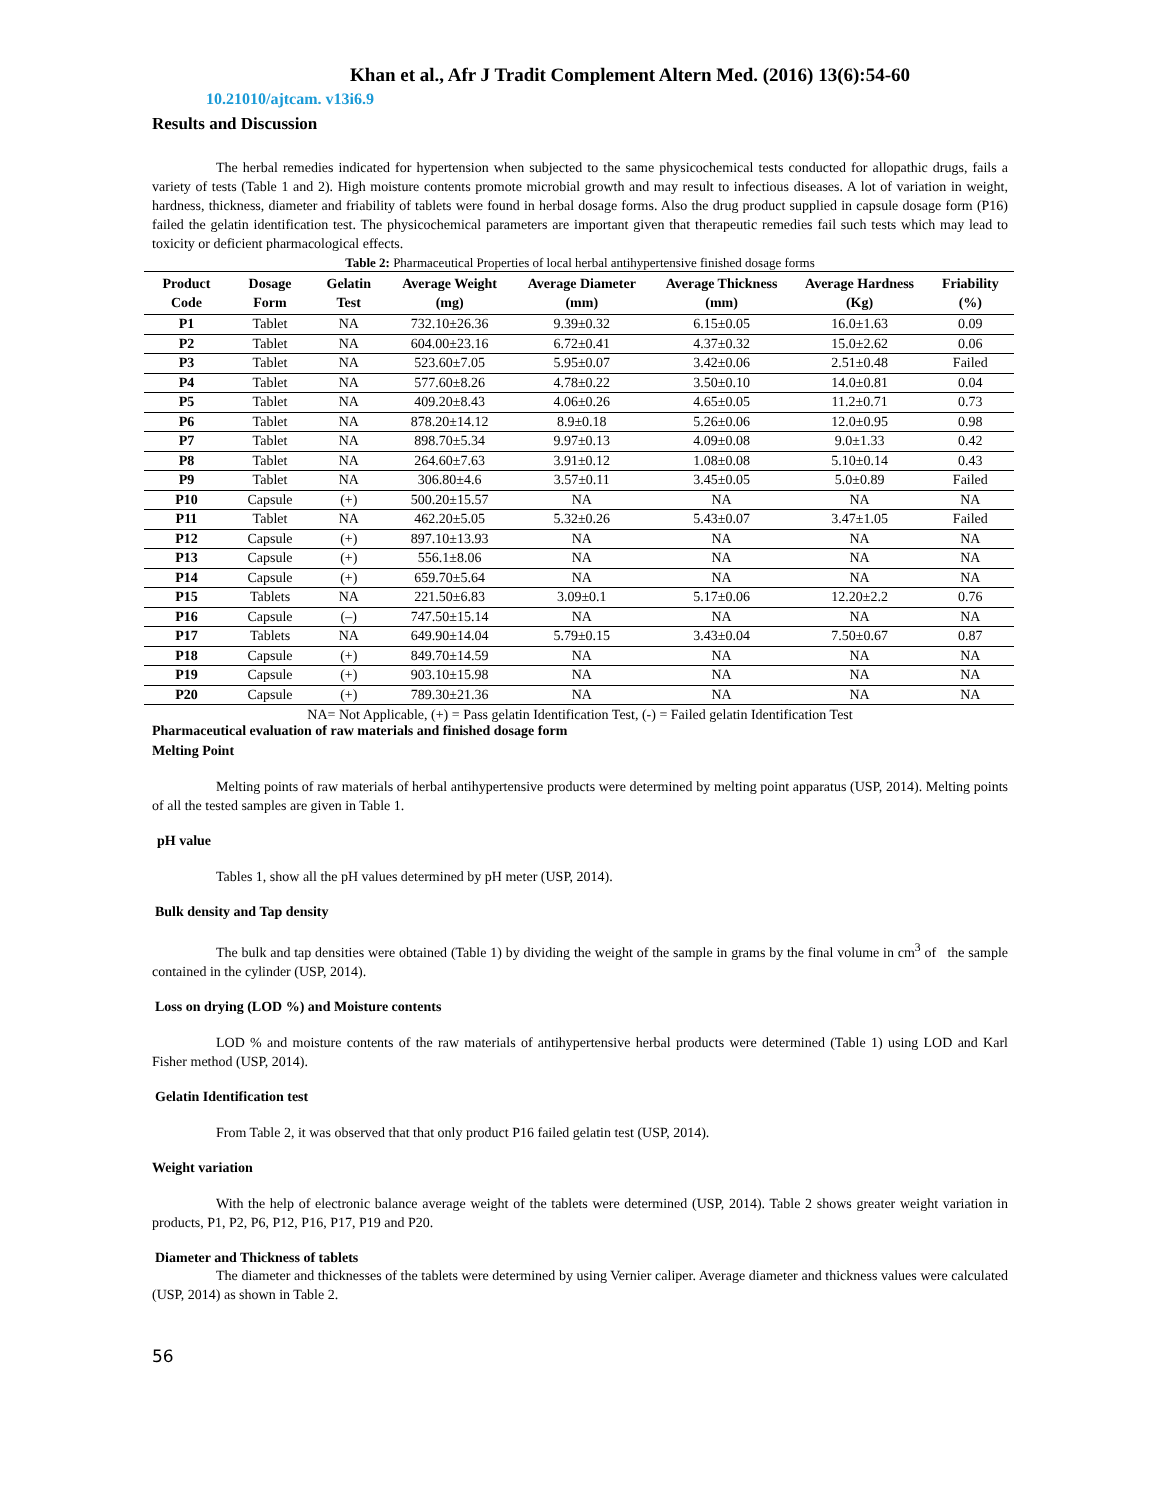Khan et al., Afr J Tradit Complement Altern Med. (2016) 13(6):54-60
10.21010/ajtcam. v13i6.9
Results and Discussion
The herbal remedies indicated for hypertension when subjected to the same physicochemical tests conducted for allopathic drugs, fails a variety of tests (Table 1 and 2). High moisture contents promote microbial growth and may result to infectious diseases. A lot of variation in weight, hardness, thickness, diameter and friability of tablets were found in herbal dosage forms. Also the drug product supplied in capsule dosage form (P16) failed the gelatin identification test. The physicochemical parameters are important given that therapeutic remedies fail such tests which may lead to toxicity or deficient pharmacological effects.
Table 2: Pharmaceutical Properties of local herbal antihypertensive finished dosage forms
| Product Code | Dosage Form | Gelatin Test | Average Weight (mg) | Average Diameter (mm) | Average Thickness (mm) | Average Hardness (Kg) | Friability (%) |
| --- | --- | --- | --- | --- | --- | --- | --- |
| P1 | Tablet | NA | 732.10±26.36 | 9.39±0.32 | 6.15±0.05 | 16.0±1.63 | 0.09 |
| P2 | Tablet | NA | 604.00±23.16 | 6.72±0.41 | 4.37±0.32 | 15.0±2.62 | 0.06 |
| P3 | Tablet | NA | 523.60±7.05 | 5.95±0.07 | 3.42±0.06 | 2.51±0.48 | Failed |
| P4 | Tablet | NA | 577.60±8.26 | 4.78±0.22 | 3.50±0.10 | 14.0±0.81 | 0.04 |
| P5 | Tablet | NA | 409.20±8.43 | 4.06±0.26 | 4.65±0.05 | 11.2±0.71 | 0.73 |
| P6 | Tablet | NA | 878.20±14.12 | 8.9±0.18 | 5.26±0.06 | 12.0±0.95 | 0.98 |
| P7 | Tablet | NA | 898.70±5.34 | 9.97±0.13 | 4.09±0.08 | 9.0±1.33 | 0.42 |
| P8 | Tablet | NA | 264.60±7.63 | 3.91±0.12 | 1.08±0.08 | 5.10±0.14 | 0.43 |
| P9 | Tablet | NA | 306.80±4.6 | 3.57±0.11 | 3.45±0.05 | 5.0±0.89 | Failed |
| P10 | Capsule | (+) | 500.20±15.57 | NA | NA | NA | NA |
| P11 | Tablet | NA | 462.20±5.05 | 5.32±0.26 | 5.43±0.07 | 3.47±1.05 | Failed |
| P12 | Capsule | (+) | 897.10±13.93 | NA | NA | NA | NA |
| P13 | Capsule | (+) | 556.1±8.06 | NA | NA | NA | NA |
| P14 | Capsule | (+) | 659.70±5.64 | NA | NA | NA | NA |
| P15 | Tablets | NA | 221.50±6.83 | 3.09±0.1 | 5.17±0.06 | 12.20±2.2 | 0.76 |
| P16 | Capsule | (–) | 747.50±15.14 | NA | NA | NA | NA |
| P17 | Tablets | NA | 649.90±14.04 | 5.79±0.15 | 3.43±0.04 | 7.50±0.67 | 0.87 |
| P18 | Capsule | (+) | 849.70±14.59 | NA | NA | NA | NA |
| P19 | Capsule | (+) | 903.10±15.98 | NA | NA | NA | NA |
| P20 | Capsule | (+) | 789.30±21.36 | NA | NA | NA | NA |
NA= Not Applicable, (+) = Pass gelatin Identification Test, (-) = Failed gelatin Identification Test
Pharmaceutical evaluation of raw materials and finished dosage form
Melting Point
Melting points of raw materials of herbal antihypertensive products were determined by melting point apparatus (USP, 2014). Melting points of all the tested samples are given in Table 1.
pH value
Tables 1, show all the pH values determined by pH meter (USP, 2014).
Bulk density and Tap density
The bulk and tap densities were obtained (Table 1) by dividing the weight of the sample in grams by the final volume in cm<sup>3</sup> of the sample contained in the cylinder (USP, 2014).
Loss on drying (LOD %) and Moisture contents
LOD % and moisture contents of the raw materials of antihypertensive herbal products were determined (Table 1) using LOD and Karl Fisher method (USP, 2014).
Gelatin Identification test
From Table 2, it was observed that that only product P16 failed gelatin test (USP, 2014).
Weight variation
With the help of electronic balance average weight of the tablets were determined (USP, 2014). Table 2 shows greater weight variation in products, P1, P2, P6, P12, P16, P17, P19 and P20.
Diameter and Thickness of tablets
The diameter and thicknesses of the tablets were determined by using Vernier caliper. Average diameter and thickness values were calculated (USP, 2014) as shown in Table 2.
56